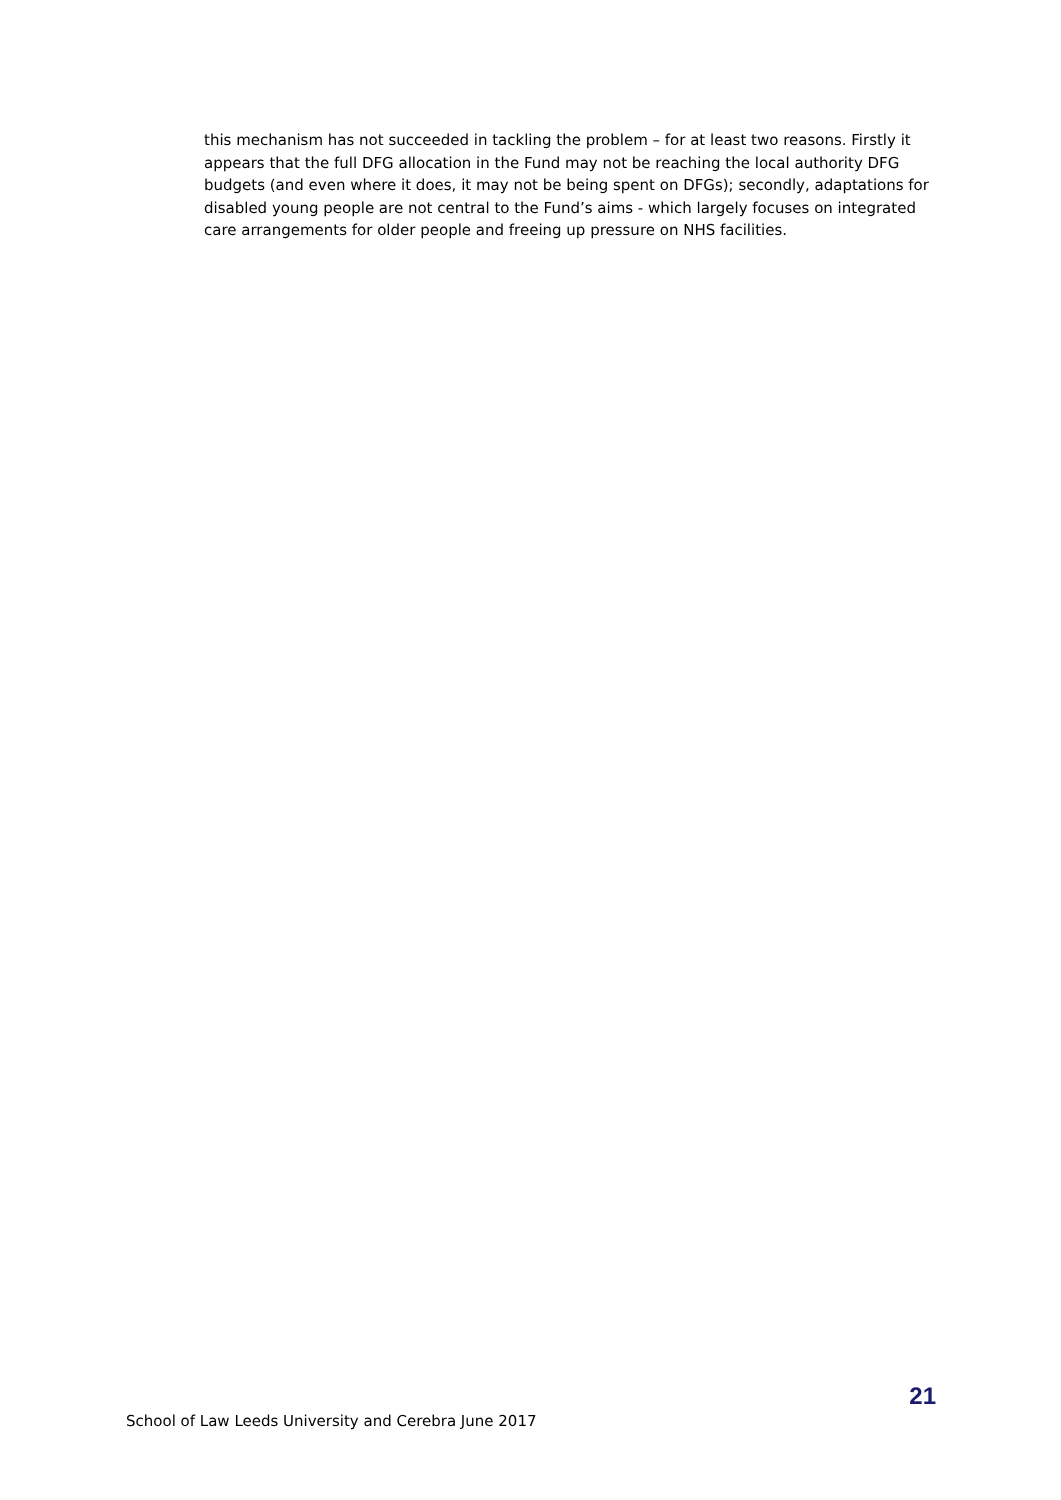this mechanism has not succeeded in tackling the problem – for at least two reasons. Firstly it appears that the full DFG allocation in the Fund may not be reaching the local authority DFG budgets (and even where it does, it may not be being spent on DFGs); secondly, adaptations for disabled young people are not central to the Fund’s aims - which largely focuses on integrated care arrangements for older people and freeing up pressure on NHS facilities.
School of Law Leeds University and Cerebra June 2017
21